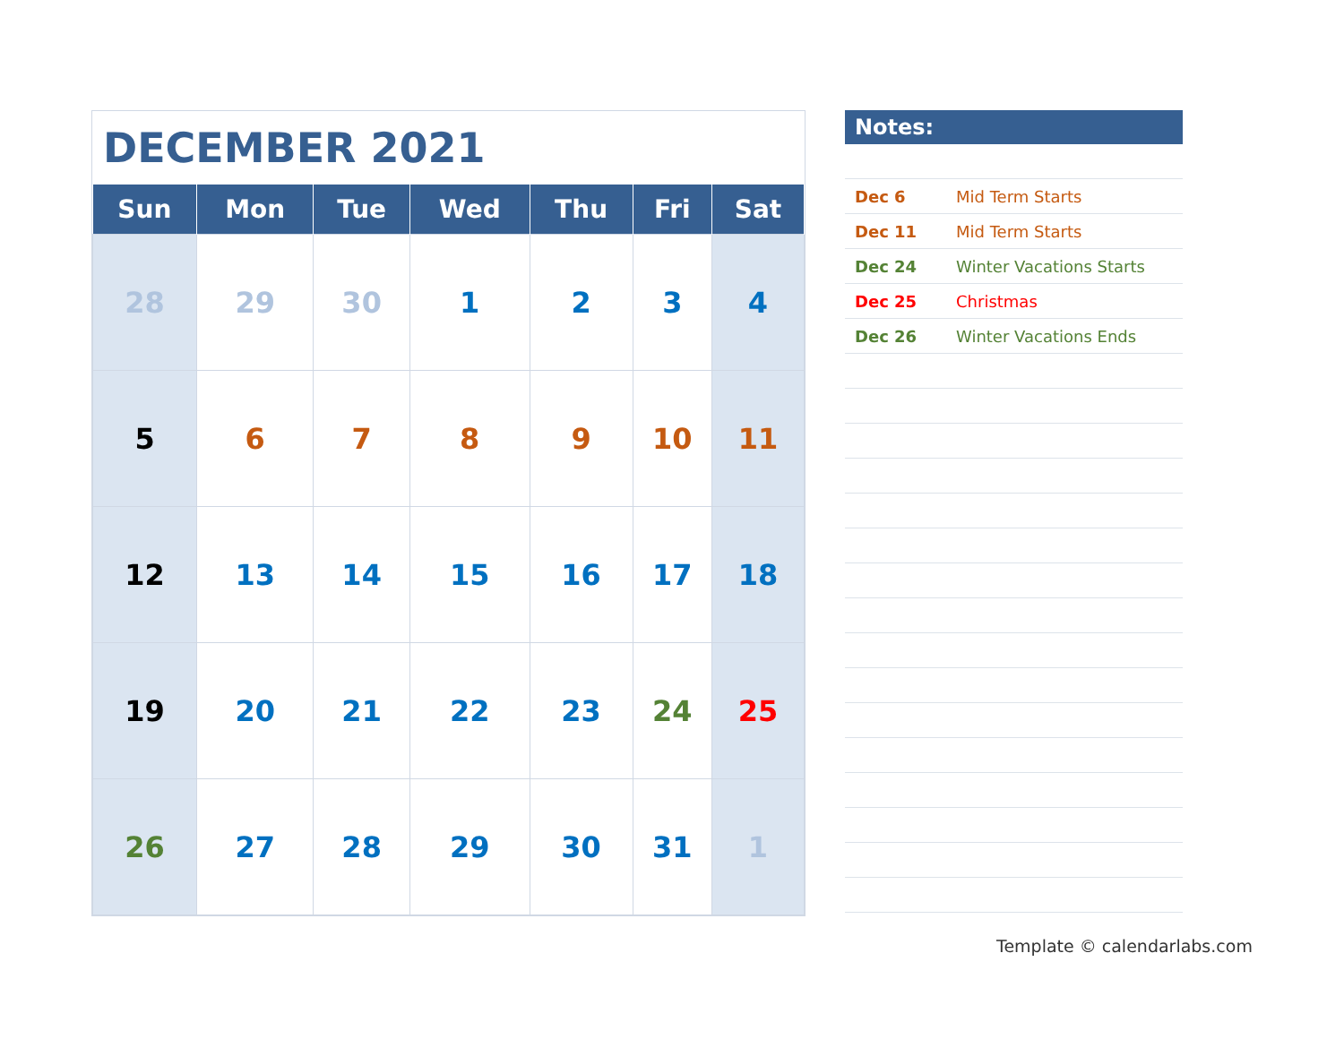DECEMBER 2021
| Sun | Mon | Tue | Wed | Thu | Fri | Sat |
| --- | --- | --- | --- | --- | --- | --- |
| 28 | 29 | 30 | 1 | 2 | 3 | 4 |
| 5 | 6 | 7 | 8 | 9 | 10 | 11 |
| 12 | 13 | 14 | 15 | 16 | 17 | 18 |
| 19 | 20 | 21 | 22 | 23 | 24 | 25 |
| 26 | 27 | 28 | 29 | 30 | 31 | 1 |
Notes:
Dec 6 Mid Term Starts
Dec 11 Mid Term Starts
Dec 24 Winter Vacations Starts
Dec 25 Christmas
Dec 26 Winter Vacations Ends
Template © calendarlabs.com